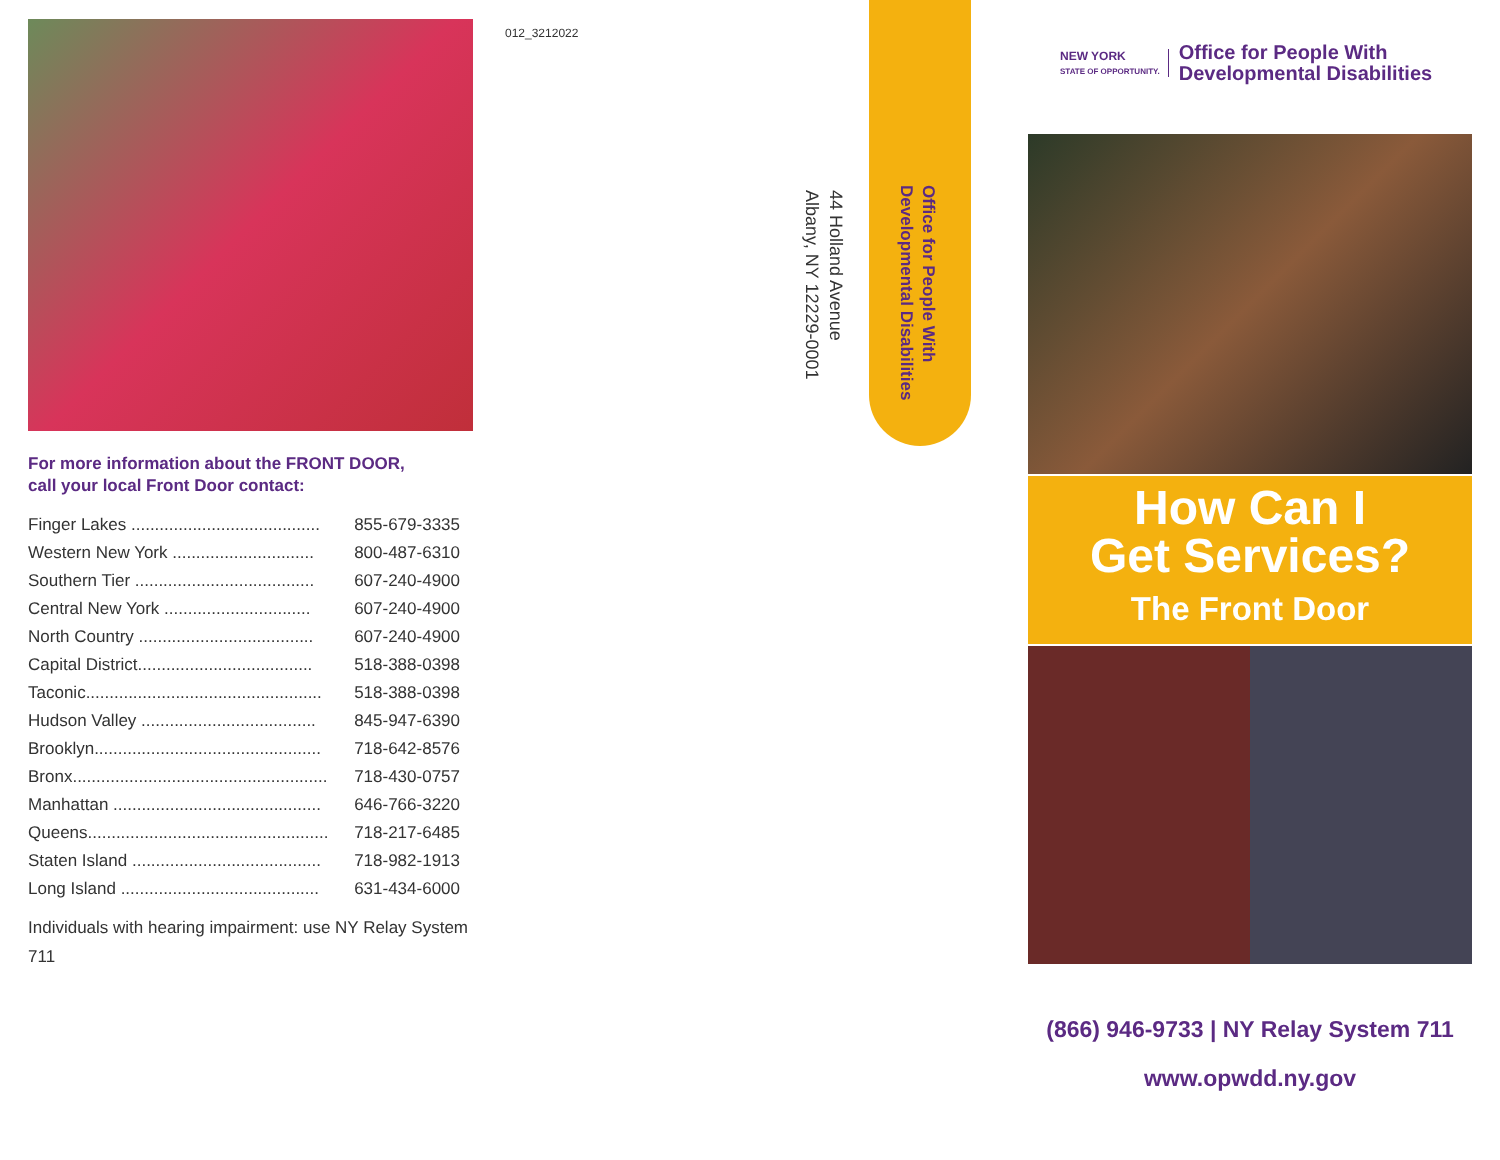For more information about the FRONT DOOR,
call your local Front Door contact:
| Finger Lakes ........................................ | 855-679-3335 |
| Western New York .............................. | 800-487-6310 |
| Southern Tier ...................................... | 607-240-4900 |
| Central New York ............................... | 607-240-4900 |
| North Country ..................................... | 607-240-4900 |
| Capital District..................................... | 518-388-0398 |
| Taconic.................................................. | 518-388-0398 |
| Hudson Valley ..................................... | 845-947-6390 |
| Brooklyn................................................ | 718-642-8576 |
| Bronx...................................................... | 718-430-0757 |
| Manhattan ............................................ | 646-766-3220 |
| Queens................................................... | 718-217-6485 |
| Staten Island ........................................ | 718-982-1913 |
| Long Island .......................................... | 631-434-6000 |
Individuals with hearing impairment: use NY Relay System 711
012_3212022
Office for People With
Developmental Disabilities
44 Holland Avenue
Albany, NY 12229-0001
NEW YORK
STATE OF OPPORTUNITY.
Office for People With
Developmental Disabilities
How Can I
Get Services?
The Front Door
(866) 946-9733 | NY Relay System 711
www.opwdd.ny.gov